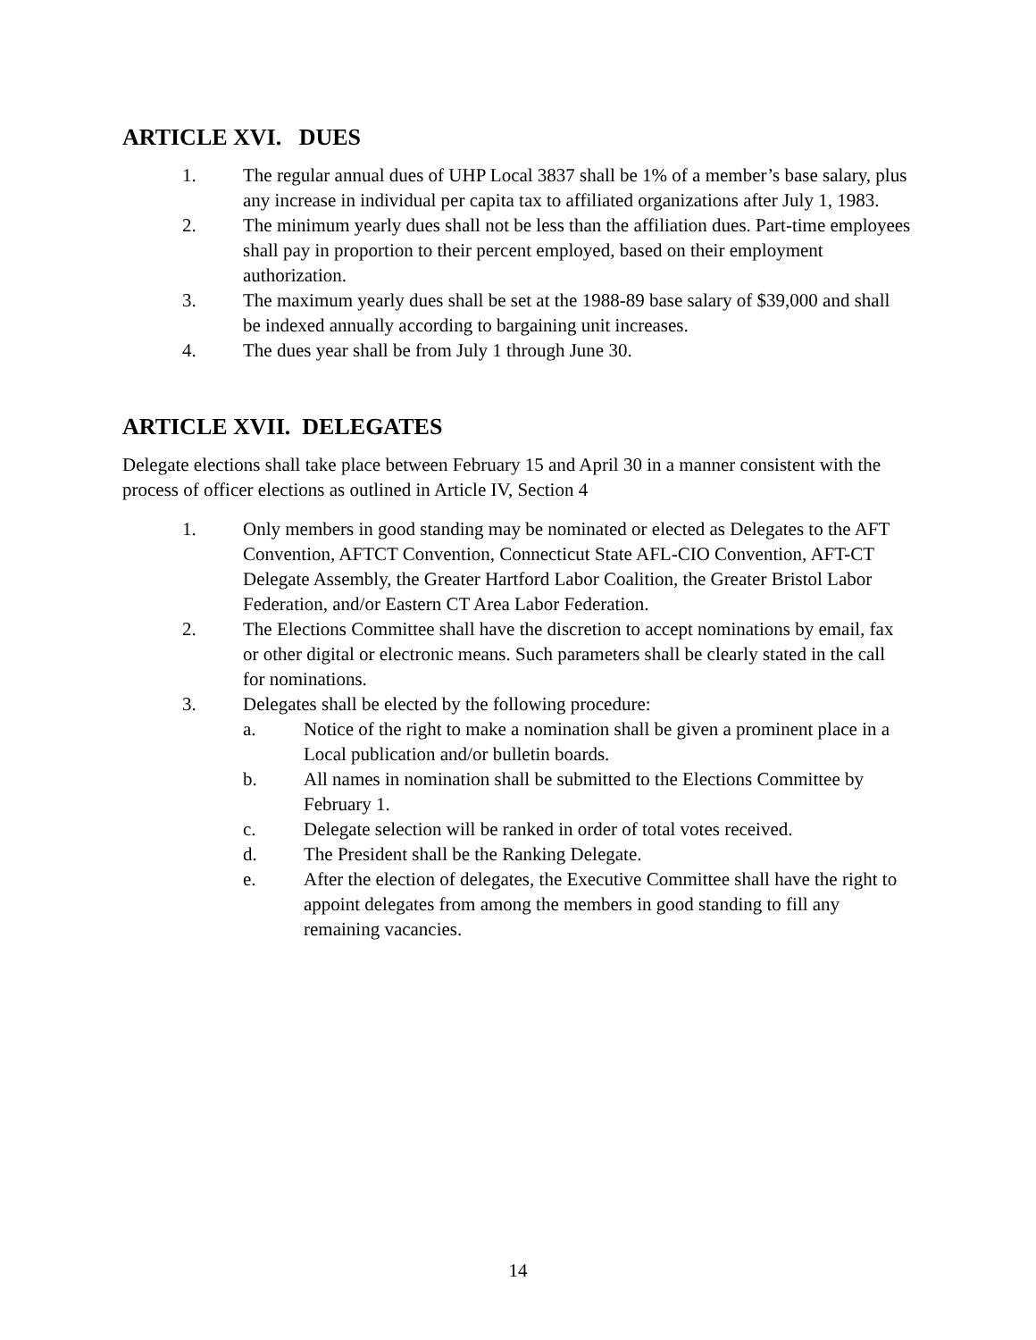ARTICLE XVI. DUES
1. The regular annual dues of UHP Local 3837 shall be 1% of a member’s base salary, plus any increase in individual per capita tax to affiliated organizations after July 1, 1983.
2. The minimum yearly dues shall not be less than the affiliation dues. Part-time employees shall pay in proportion to their percent employed, based on their employment authorization.
3. The maximum yearly dues shall be set at the 1988-89 base salary of $39,000 and shall be indexed annually according to bargaining unit increases.
4. The dues year shall be from July 1 through June 30.
ARTICLE XVII. DELEGATES
Delegate elections shall take place between February 15 and April 30 in a manner consistent with the process of officer elections as outlined in Article IV, Section 4
1. Only members in good standing may be nominated or elected as Delegates to the AFT Convention, AFTCT Convention, Connecticut State AFL-CIO Convention, AFT-CT Delegate Assembly, the Greater Hartford Labor Coalition, the Greater Bristol Labor Federation, and/or Eastern CT Area Labor Federation.
2. The Elections Committee shall have the discretion to accept nominations by email, fax or other digital or electronic means. Such parameters shall be clearly stated in the call for nominations.
3. Delegates shall be elected by the following procedure:
a. Notice of the right to make a nomination shall be given a prominent place in a Local publication and/or bulletin boards.
b. All names in nomination shall be submitted to the Elections Committee by February 1.
c. Delegate selection will be ranked in order of total votes received.
d. The President shall be the Ranking Delegate.
e. After the election of delegates, the Executive Committee shall have the right to appoint delegates from among the members in good standing to fill any remaining vacancies.
14